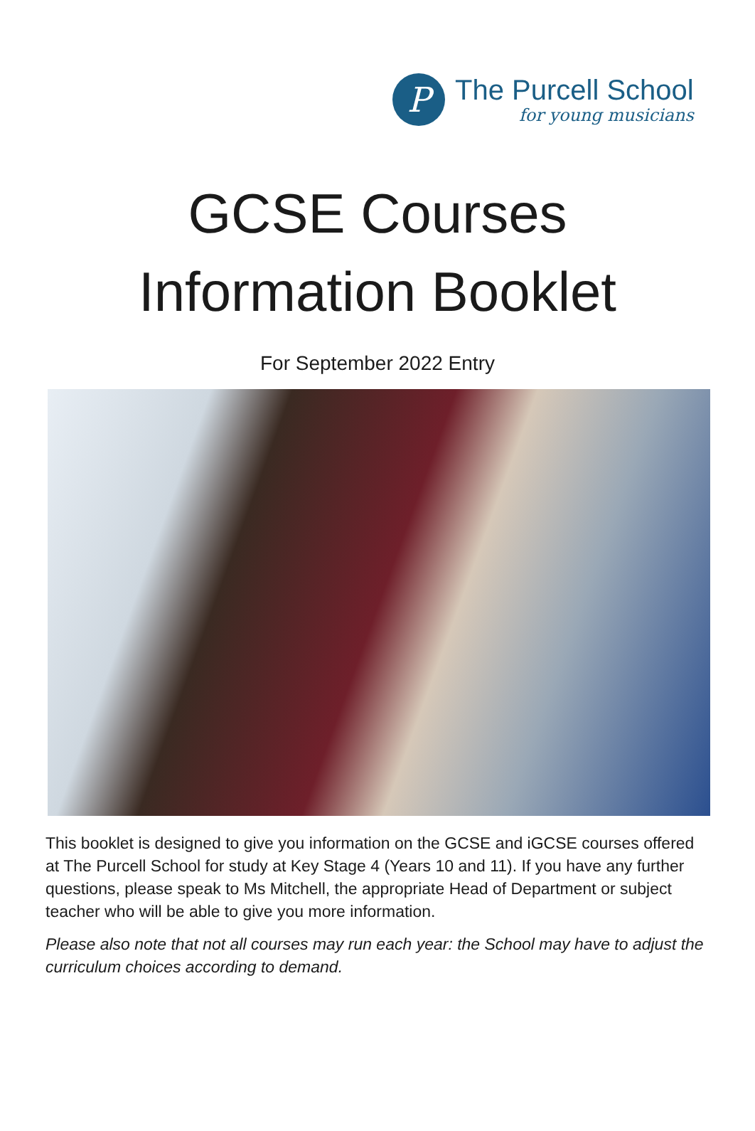P
The Purcell School
for young musicians
GCSE Courses
Information Booklet
For September 2022 Entry
This booklet is designed to give you information on the GCSE and iGCSE courses offered at The Purcell School for study at Key Stage 4 (Years 10 and 11). If you have any further questions, please speak to Ms Mitchell, the appropriate Head of Department or subject teacher who will be able to give you more information.
Please also note that not all courses may run each year: the School may have to adjust the curriculum choices according to demand.